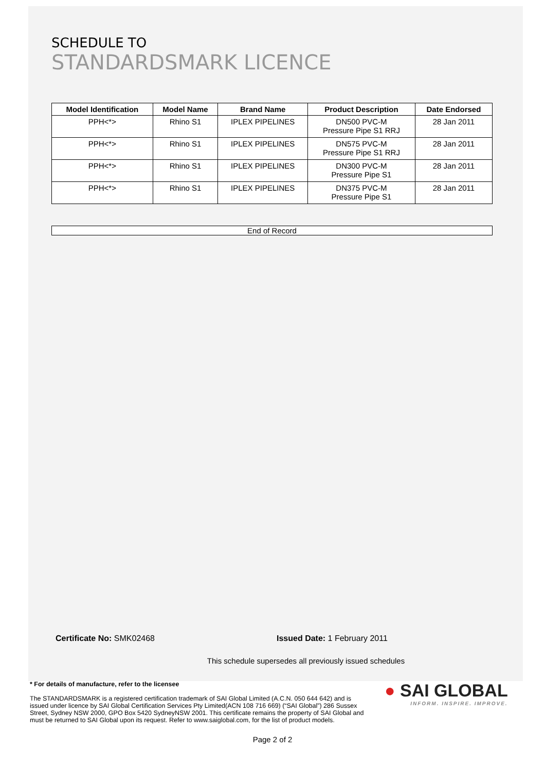SCHEDULE TO
STANDARDSMARK LICENCE
| Model Identification | Model Name | Brand Name | Product Description | Date Endorsed |
| --- | --- | --- | --- | --- |
| PPH<*> | Rhino S1 | IPLEX PIPELINES | DN500 PVC-M Pressure Pipe S1 RRJ | 28 Jan 2011 |
| PPH<*> | Rhino S1 | IPLEX PIPELINES | DN575 PVC-M Pressure Pipe S1 RRJ | 28 Jan 2011 |
| PPH<*> | Rhino S1 | IPLEX PIPELINES | DN300 PVC-M Pressure Pipe S1 | 28 Jan 2011 |
| PPH<*> | Rhino S1 | IPLEX PIPELINES | DN375 PVC-M Pressure Pipe S1 | 28 Jan 2011 |
End of Record
Certificate No: SMK02468 Issued Date: 1 February 2011
This schedule supersedes all previously issued schedules
* For details of manufacture, refer to the licensee
The STANDARDSMARK is a registered certification trademark of SAI Global Limited (A.C.N. 050 644 642) and is issued under licence by SAI Global Certification Services Pty Limited(ACN 108 716 669) (“SAI Global”) 286 Sussex Street, Sydney NSW 2000, GPO Box 5420 SydneyNSW 2001. This certificate remains the property of SAI Global and must be returned to SAI Global upon its request. Refer to www.saiglobal.com, for the list of product models.
● SAI GLOBAL
INFORM. INSPIRE. IMPROVE.
Page 2 of 2